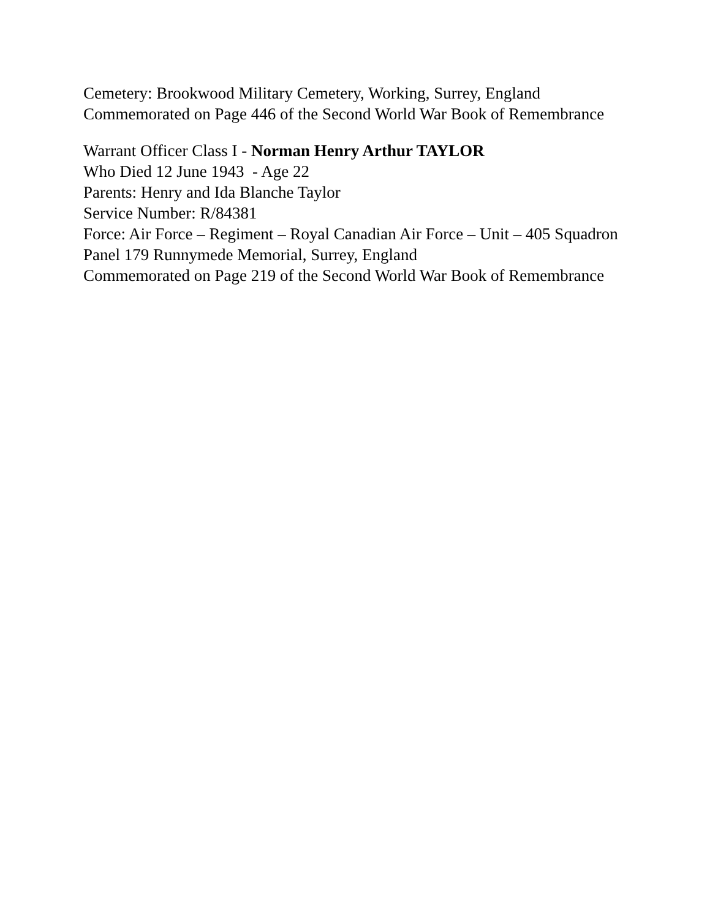Cemetery: Brookwood Military Cemetery, Working, Surrey, England
Commemorated on Page 446 of the Second World War Book of Remembrance
Warrant Officer Class I - Norman Henry Arthur TAYLOR
Who Died 12 June 1943 - Age 22
Parents: Henry and Ida Blanche Taylor
Service Number: R/84381
Force: Air Force – Regiment – Royal Canadian Air Force – Unit – 405 Squadron
Panel 179 Runnymede Memorial, Surrey, England
Commemorated on Page 219 of the Second World War Book of Remembrance